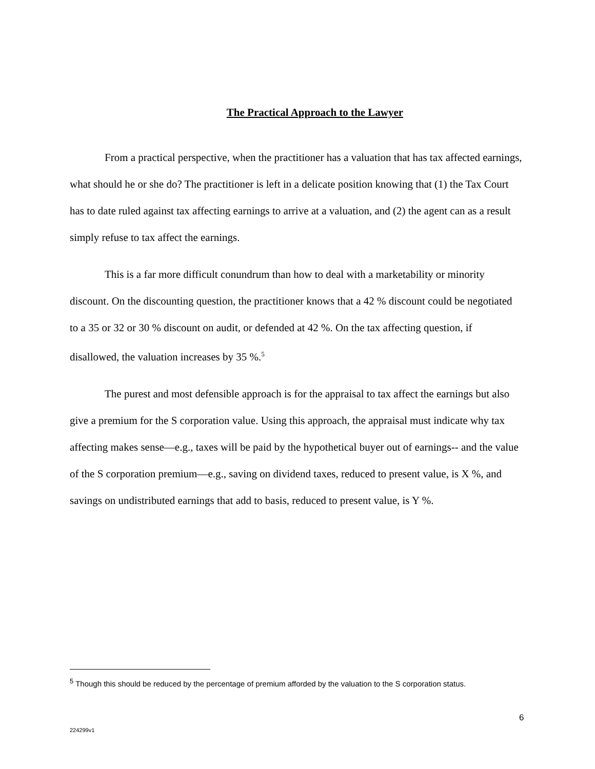The Practical Approach to the Lawyer
From a practical perspective, when the practitioner has a valuation that has tax affected earnings, what should he or she do? The practitioner is left in a delicate position knowing that (1) the Tax Court has to date ruled against tax affecting earnings to arrive at a valuation, and (2) the agent can as a result simply refuse to tax affect the earnings.
This is a far more difficult conundrum than how to deal with a marketability or minority discount. On the discounting question, the practitioner knows that a 42 % discount could be negotiated to a 35 or 32 or 30 % discount on audit, or defended at 42 %. On the tax affecting question, if disallowed, the valuation increases by 35 %.<sup>5</sup>
The purest and most defensible approach is for the appraisal to tax affect the earnings but also give a premium for the S corporation value. Using this approach, the appraisal must indicate why tax affecting makes sense—e.g., taxes will be paid by the hypothetical buyer out of earnings-- and the value of the S corporation premium—e.g., saving on dividend taxes, reduced to present value, is X %, and savings on undistributed earnings that add to basis, reduced to present value, is Y %.
<sup>5</sup> Though this should be reduced by the percentage of premium afforded by the valuation to the S corporation status.
6
224299v1